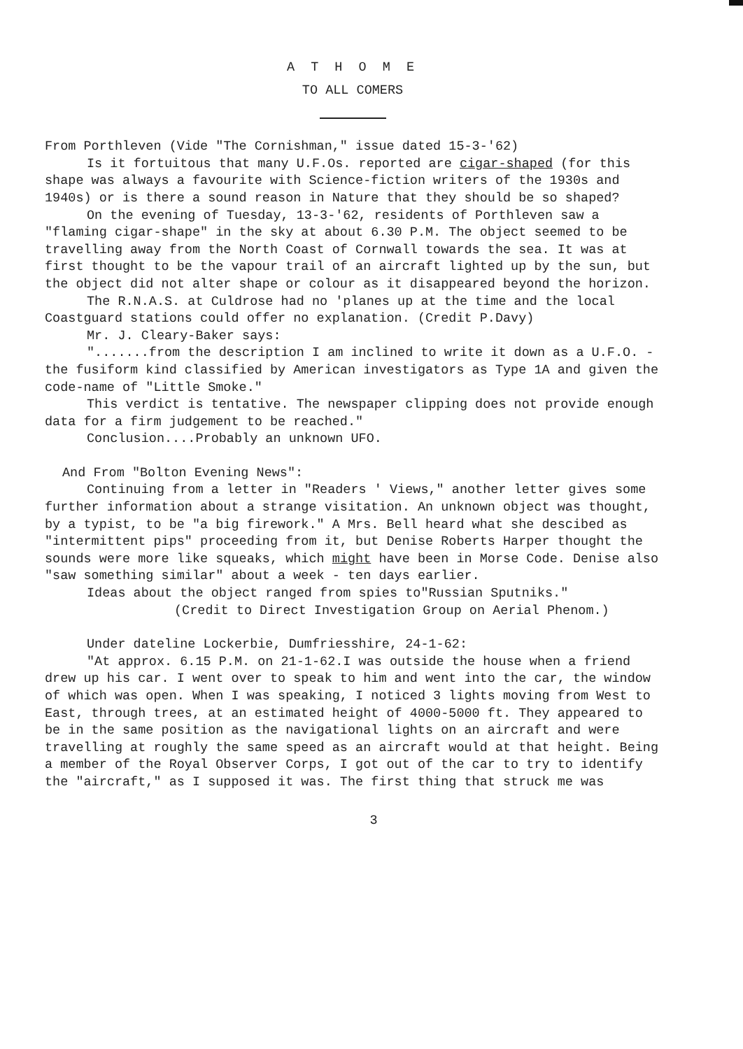A T H O M E
TO ALL COMERS
From Porthleven (Vide "The Cornishman," issue dated 15-3-'62)
Is it fortuitous that many U.F.Os. reported are cigar-shaped (for this shape was always a favourite with Science-fiction writers of the 1930s and 1940s) or is there a sound reason in Nature that they should be so shaped?
On the evening of Tuesday, 13-3-'62, residents of Porthleven saw a "flaming cigar-shape" in the sky at about 6.30 P.M. The object seemed to be travelling away from the North Coast of Cornwall towards the sea. It was at first thought to be the vapour trail of an aircraft lighted up by the sun, but the object did not alter shape or colour as it disappeared beyond the horizon.
The R.N.A.S. at Culdrose had no 'planes up at the time and the local Coastguard stations could offer no explanation. (Credit P.Davy)
Mr. J. Cleary-Baker says:
".......from the description I am inclined to write it down as a U.F.O. - the fusiform kind classified by American investigators as Type 1A and given the code-name of "Little Smoke."
This verdict is tentative. The newspaper clipping does not provide enough data for a firm judgement to be reached."
Conclusion....Probably an unknown UFO.
And From "Bolton Evening News":
Continuing from a letter in "Readers ' Views," another letter gives some further information about a strange visitation. An unknown object was thought, by a typist, to be "a big firework." A Mrs. Bell heard what she descibed as "intermittent pips" proceeding from it, but Denise Roberts Harper thought the sounds were more like squeaks, which might have been in Morse Code. Denise also "saw something similar" about a week - ten days earlier.
Ideas about the object ranged from spies to"Russian Sputniks."
(Credit to Direct Investigation Group on Aerial Phenom.)
Under dateline Lockerbie, Dumfriesshire, 24-1-62:
"At approx. 6.15 P.M. on 21-1-62.I was outside the house when a friend drew up his car. I went over to speak to him and went into the car, the window of which was open. When I was speaking, I noticed 3 lights moving from West to East, through trees, at an estimated height of 4000-5000 ft. They appeared to be in the same position as the navigational lights on an aircraft and were travelling at roughly the same speed as an aircraft would at that height. Being a member of the Royal Observer Corps, I got out of the car to try to identify the "aircraft," as I supposed it was. The first thing that struck me was
3